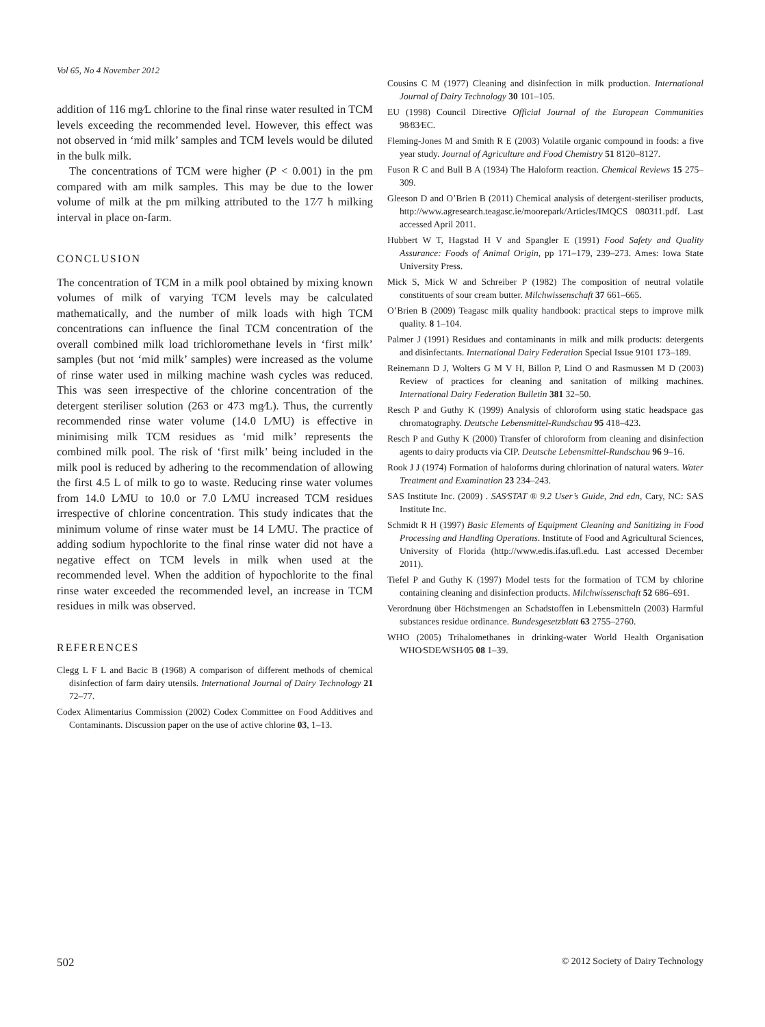Vol 65, No 4 November 2012
addition of 116 mg∕L chlorine to the final rinse water resulted in TCM levels exceeding the recommended level. However, this effect was not observed in ‘mid milk’ samples and TCM levels would be diluted in the bulk milk.
The concentrations of TCM were higher (P < 0.001) in the pm compared with am milk samples. This may be due to the lower volume of milk at the pm milking attributed to the 17∕7 h milking interval in place on-farm.
CONCLUSION
The concentration of TCM in a milk pool obtained by mixing known volumes of milk of varying TCM levels may be calculated mathematically, and the number of milk loads with high TCM concentrations can influence the final TCM concentration of the overall combined milk load trichloromethane levels in ‘first milk’ samples (but not ‘mid milk’ samples) were increased as the volume of rinse water used in milking machine wash cycles was reduced. This was seen irrespective of the chlorine concentration of the detergent steriliser solution (263 or 473 mg∕L). Thus, the currently recommended rinse water volume (14.0 L∕MU) is effective in minimising milk TCM residues as ‘mid milk’ represents the combined milk pool. The risk of ‘first milk’ being included in the milk pool is reduced by adhering to the recommendation of allowing the first 4.5 L of milk to go to waste. Reducing rinse water volumes from 14.0 L∕MU to 10.0 or 7.0 L∕MU increased TCM residues irrespective of chlorine concentration. This study indicates that the minimum volume of rinse water must be 14 L∕MU. The practice of adding sodium hypochlorite to the final rinse water did not have a negative effect on TCM levels in milk when used at the recommended level. When the addition of hypochlorite to the final rinse water exceeded the recommended level, an increase in TCM residues in milk was observed.
REFERENCES
Clegg L F L and Bacic B (1968) A comparison of different methods of chemical disinfection of farm dairy utensils. International Journal of Dairy Technology 21 72–77.
Codex Alimentarius Commission (2002) Codex Committee on Food Additives and Contaminants. Discussion paper on the use of active chlorine 03, 1–13.
Cousins C M (1977) Cleaning and disinfection in milk production. International Journal of Dairy Technology 30 101–105.
EU (1998) Council Directive Official Journal of the European Communities 98∕83∕EC.
Fleming-Jones M and Smith R E (2003) Volatile organic compound in foods: a five year study. Journal of Agriculture and Food Chemistry 51 8120–8127.
Fuson R C and Bull B A (1934) The Haloform reaction. Chemical Reviews 15 275–309.
Gleeson D and O’Brien B (2011) Chemical analysis of detergent-steriliser products, http://www.agresearch.teagasc.ie/moorepark/Articles/IMQCS 080311.pdf. Last accessed April 2011.
Hubbert W T, Hagstad H V and Spangler E (1991) Food Safety and Quality Assurance: Foods of Animal Origin, pp 171–179, 239–273. Ames: Iowa State University Press.
Mick S, Mick W and Schreiber P (1982) The composition of neutral volatile constituents of sour cream butter. Milchwissenschaft 37 661–665.
O’Brien B (2009) Teagasc milk quality handbook: practical steps to improve milk quality. 8 1–104.
Palmer J (1991) Residues and contaminants in milk and milk products: detergents and disinfectants. International Dairy Federation Special Issue 9101 173–189.
Reinemann D J, Wolters G M V H, Billon P, Lind O and Rasmussen M D (2003) Review of practices for cleaning and sanitation of milking machines. International Dairy Federation Bulletin 381 32–50.
Resch P and Guthy K (1999) Analysis of chloroform using static headspace gas chromatography. Deutsche Lebensmittel-Rundschau 95 418–423.
Resch P and Guthy K (2000) Transfer of chloroform from cleaning and disinfection agents to dairy products via CIP. Deutsche Lebensmittel-Rundschau 96 9–16.
Rook J J (1974) Formation of haloforms during chlorination of natural waters. Water Treatment and Examination 23 234–243.
SAS Institute Inc. (2009) . SAS∕STAT ® 9.2 User’s Guide, 2nd edn, Cary, NC: SAS Institute Inc.
Schmidt R H (1997) Basic Elements of Equipment Cleaning and Sanitizing in Food Processing and Handling Operations. Institute of Food and Agricultural Sciences, University of Florida (http://www.edis.ifas.ufl.edu. Last accessed December 2011).
Tiefel P and Guthy K (1997) Model tests for the formation of TCM by chlorine containing cleaning and disinfection products. Milchwissenschaft 52 686–691.
Verordnung über Höchstmengen an Schadstoffen in Lebensmitteln (2003) Harmful substances residue ordinance. Bundesgesetzblatt 63 2755–2760.
WHO (2005) Trihalomethanes in drinking-water World Health Organisation WHO∕SDE∕WSH∕05 08 1–39.
502 © 2012 Society of Dairy Technology